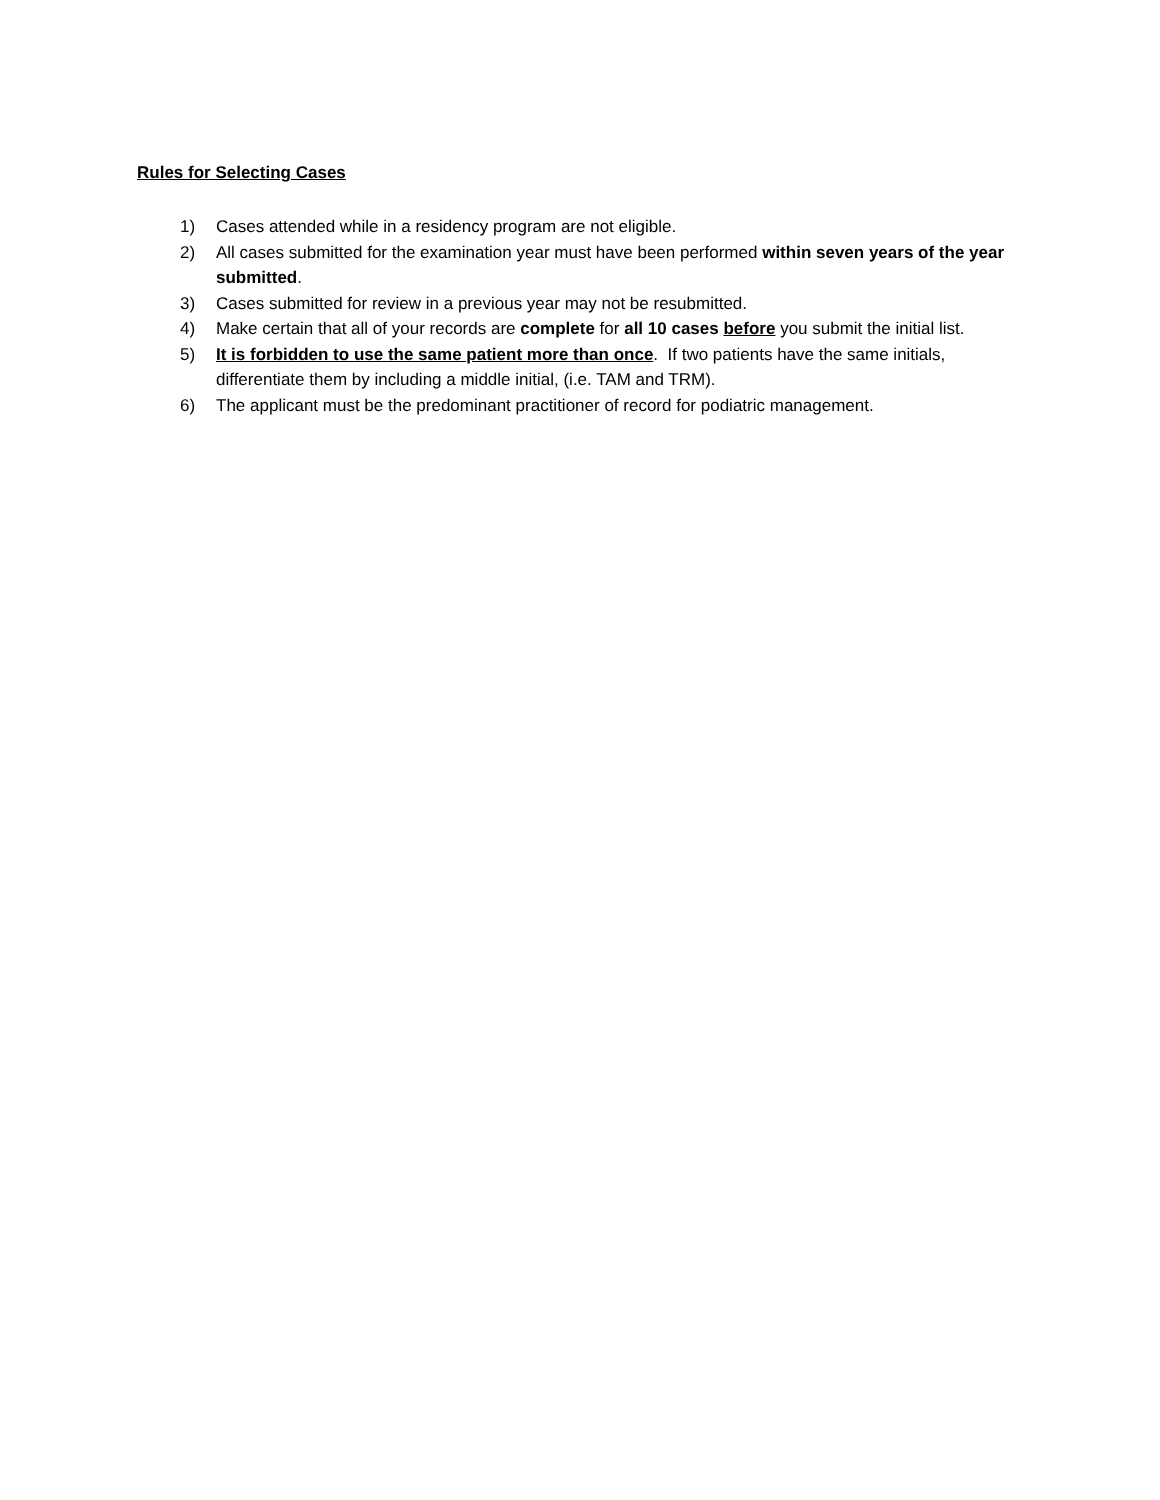Rules for Selecting Cases
1) Cases attended while in a residency program are not eligible.
2) All cases submitted for the examination year must have been performed within seven years of the year submitted.
3) Cases submitted for review in a previous year may not be resubmitted.
4) Make certain that all of your records are complete for all 10 cases before you submit the initial list.
5) It is forbidden to use the same patient more than once. If two patients have the same initials, differentiate them by including a middle initial, (i.e. TAM and TRM).
6) The applicant must be the predominant practitioner of record for podiatric management.